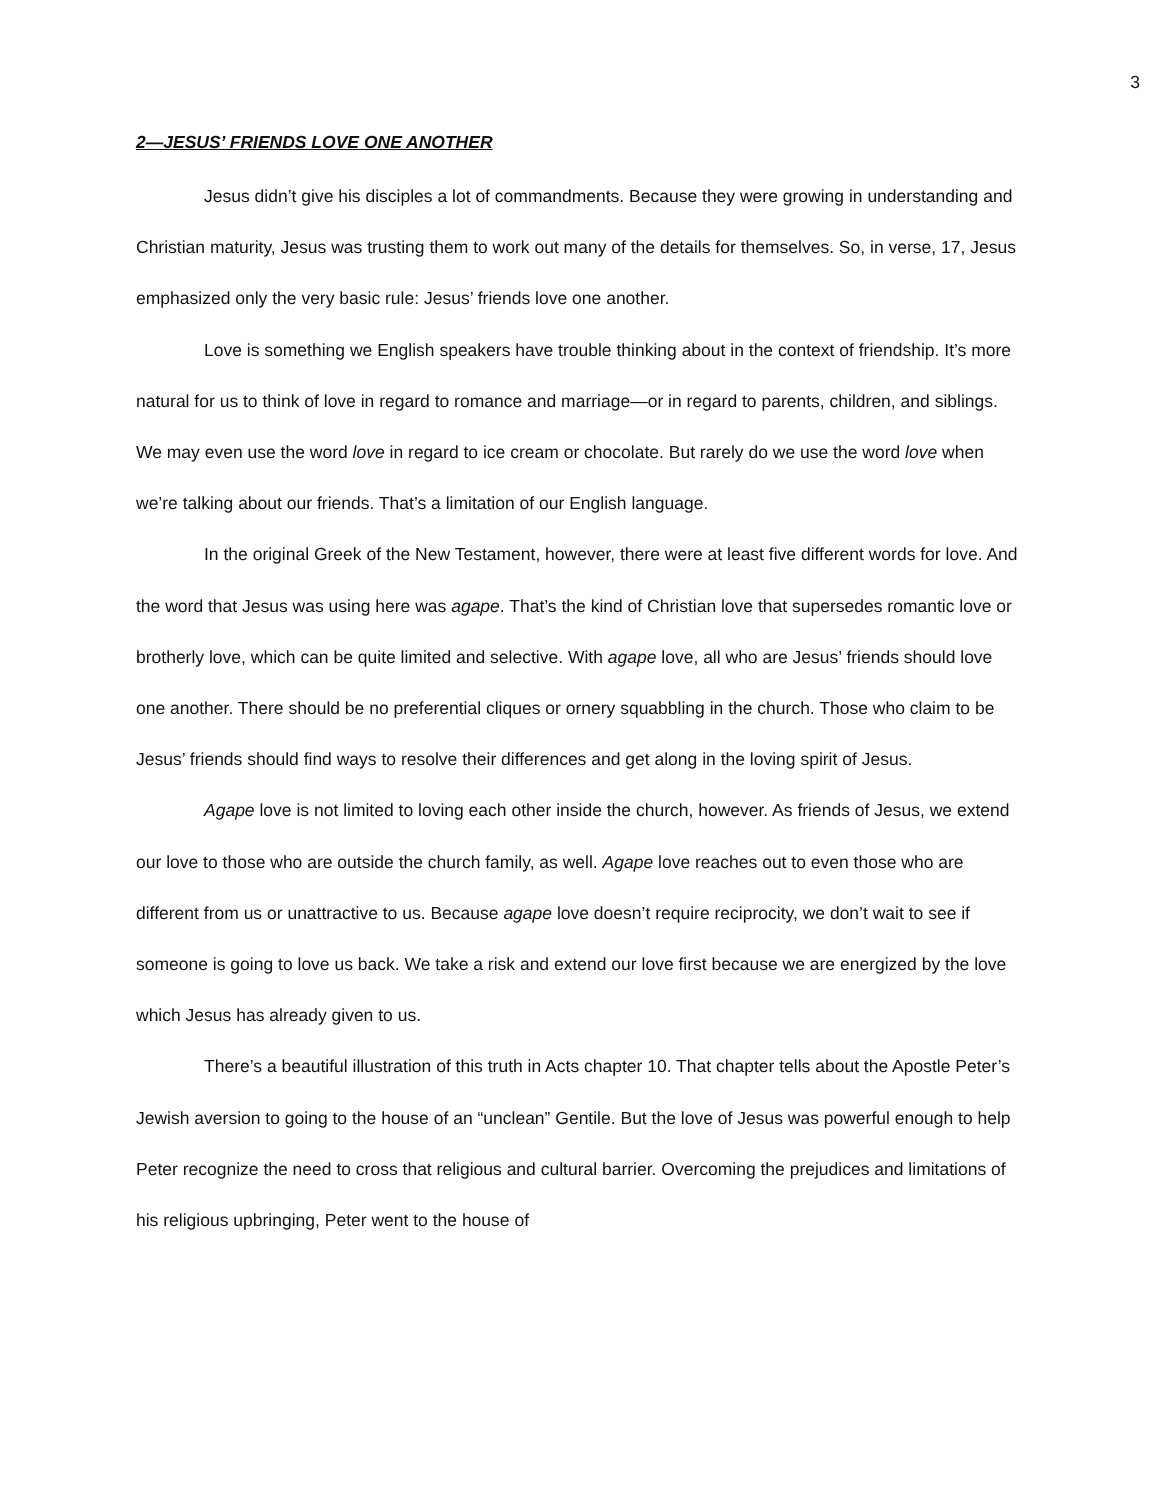3
2—JESUS’ FRIENDS LOVE ONE ANOTHER
Jesus didn’t give his disciples a lot of commandments. Because they were growing in understanding and Christian maturity, Jesus was trusting them to work out many of the details for themselves. So, in verse, 17, Jesus emphasized only the very basic rule: Jesus’ friends love one another.
Love is something we English speakers have trouble thinking about in the context of friendship. It’s more natural for us to think of love in regard to romance and marriage—or in regard to parents, children, and siblings. We may even use the word love in regard to ice cream or chocolate. But rarely do we use the word love when we’re talking about our friends. That’s a limitation of our English language.
In the original Greek of the New Testament, however, there were at least five different words for love. And the word that Jesus was using here was agape. That’s the kind of Christian love that supersedes romantic love or brotherly love, which can be quite limited and selective. With agape love, all who are Jesus’ friends should love one another. There should be no preferential cliques or ornery squabbling in the church. Those who claim to be Jesus’ friends should find ways to resolve their differences and get along in the loving spirit of Jesus.
Agape love is not limited to loving each other inside the church, however. As friends of Jesus, we extend our love to those who are outside the church family, as well. Agape love reaches out to even those who are different from us or unattractive to us. Because agape love doesn’t require reciprocity, we don’t wait to see if someone is going to love us back. We take a risk and extend our love first because we are energized by the love which Jesus has already given to us.
There’s a beautiful illustration of this truth in Acts chapter 10. That chapter tells about the Apostle Peter’s Jewish aversion to going to the house of an “unclean” Gentile. But the love of Jesus was powerful enough to help Peter recognize the need to cross that religious and cultural barrier. Overcoming the prejudices and limitations of his religious upbringing, Peter went to the house of